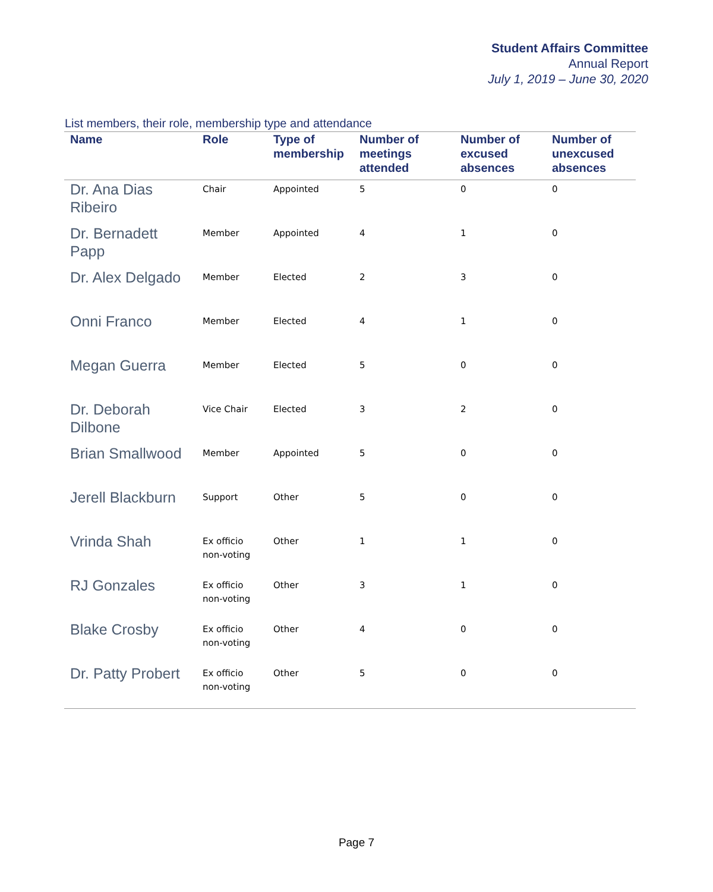Student Affairs Committee
Annual Report
July 1, 2019 – June 30, 2020
List members, their role, membership type and attendance
| Name | Role | Type of membership | Number of meetings attended | Number of excused absences | Number of unexcused absences |
| --- | --- | --- | --- | --- | --- |
| Dr. Ana Dias Ribeiro | Chair | Appointed | 5 | 0 | 0 |
| Dr. Bernadett Papp | Member | Appointed | 4 | 1 | 0 |
| Dr. Alex Delgado | Member | Elected | 2 | 3 | 0 |
| Onni Franco | Member | Elected | 4 | 1 | 0 |
| Megan Guerra | Member | Elected | 5 | 0 | 0 |
| Dr. Deborah Dilbone | Vice Chair | Elected | 3 | 2 | 0 |
| Brian Smallwood | Member | Appointed | 5 | 0 | 0 |
| Jerell Blackburn | Support | Other | 5 | 0 | 0 |
| Vrinda Shah | Ex officio non-voting | Other | 1 | 1 | 0 |
| RJ Gonzales | Ex officio non-voting | Other | 3 | 1 | 0 |
| Blake Crosby | Ex officio non-voting | Other | 4 | 0 | 0 |
| Dr. Patty Probert | Ex officio non-voting | Other | 5 | 0 | 0 |
Page 7